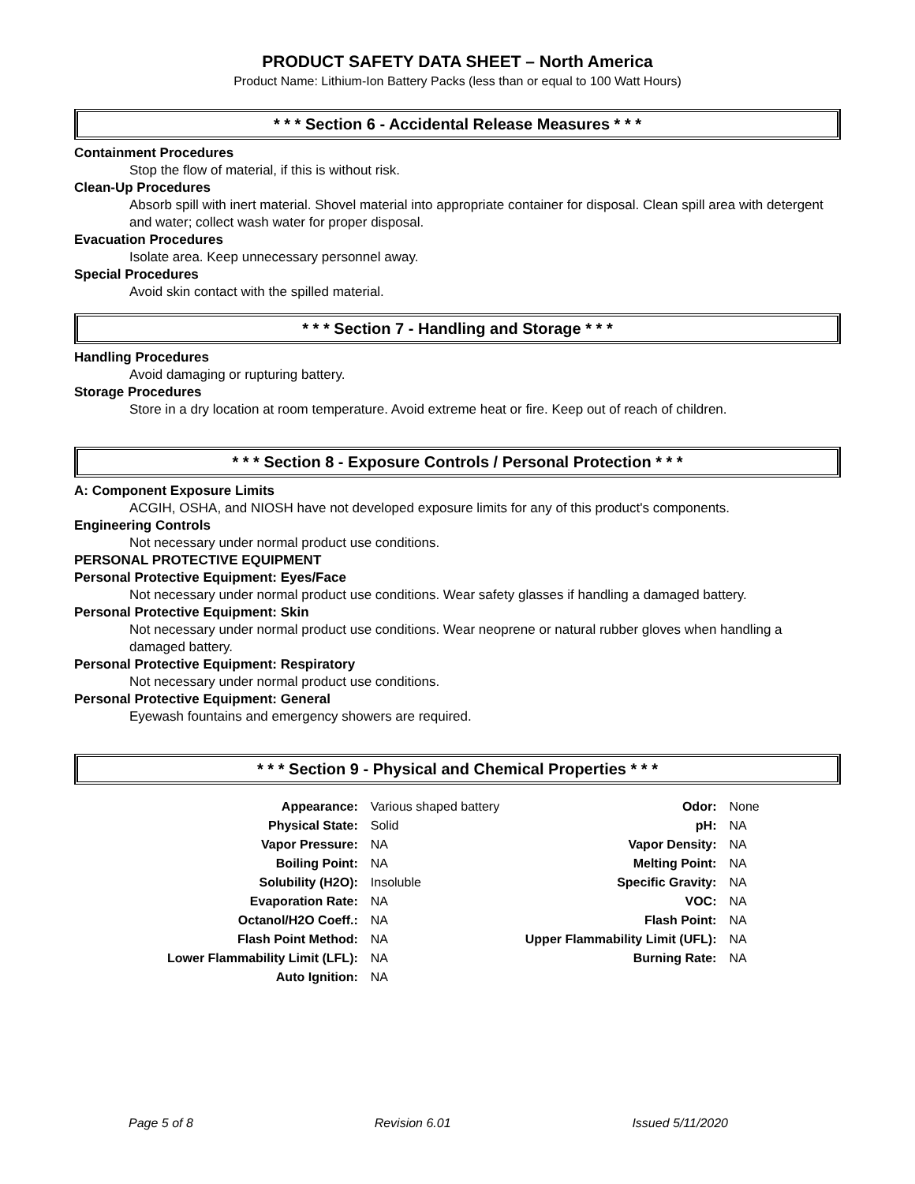PRODUCT SAFETY DATA SHEET – North America
Product Name: Lithium-Ion Battery Packs (less than or equal to 100 Watt Hours)
* * * Section 6 - Accidental Release Measures * * *
Containment Procedures
Stop the flow of material, if this is without risk.
Clean-Up Procedures
Absorb spill with inert material. Shovel material into appropriate container for disposal. Clean spill area with detergent and water; collect wash water for proper disposal.
Evacuation Procedures
Isolate area. Keep unnecessary personnel away.
Special Procedures
Avoid skin contact with the spilled material.
* * * Section 7 - Handling and Storage * * *
Handling Procedures
Avoid damaging or rupturing battery.
Storage Procedures
Store in a dry location at room temperature. Avoid extreme heat or fire. Keep out of reach of children.
* * * Section 8 - Exposure Controls / Personal Protection * * *
A: Component Exposure Limits
ACGIH, OSHA, and NIOSH have not developed exposure limits for any of this product's components.
Engineering Controls
Not necessary under normal product use conditions.
PERSONAL PROTECTIVE EQUIPMENT
Personal Protective Equipment: Eyes/Face
Not necessary under normal product use conditions. Wear safety glasses if handling a damaged battery.
Personal Protective Equipment: Skin
Not necessary under normal product use conditions. Wear neoprene or natural rubber gloves when handling a damaged battery.
Personal Protective Equipment: Respiratory
Not necessary under normal product use conditions.
Personal Protective Equipment: General
Eyewash fountains and emergency showers are required.
* * * Section 9 - Physical and Chemical Properties * * *
| Appearance: | Various shaped battery | Odor: | None |
| Physical State: | Solid | pH: | NA |
| Vapor Pressure: | NA | Vapor Density: | NA |
| Boiling Point: | NA | Melting Point: | NA |
| Solubility (H2O): | Insoluble | Specific Gravity: | NA |
| Evaporation Rate: | NA | VOC: | NA |
| Octanol/H2O Coeff.: | NA | Flash Point: | NA |
| Flash Point Method: | NA | Upper Flammability Limit (UFL): | NA |
| Lower Flammability Limit (LFL): | NA | Burning Rate: | NA |
| Auto Ignition: | NA | | |
Page 5 of 8 Revision 6.01 Issued 5/11/2020